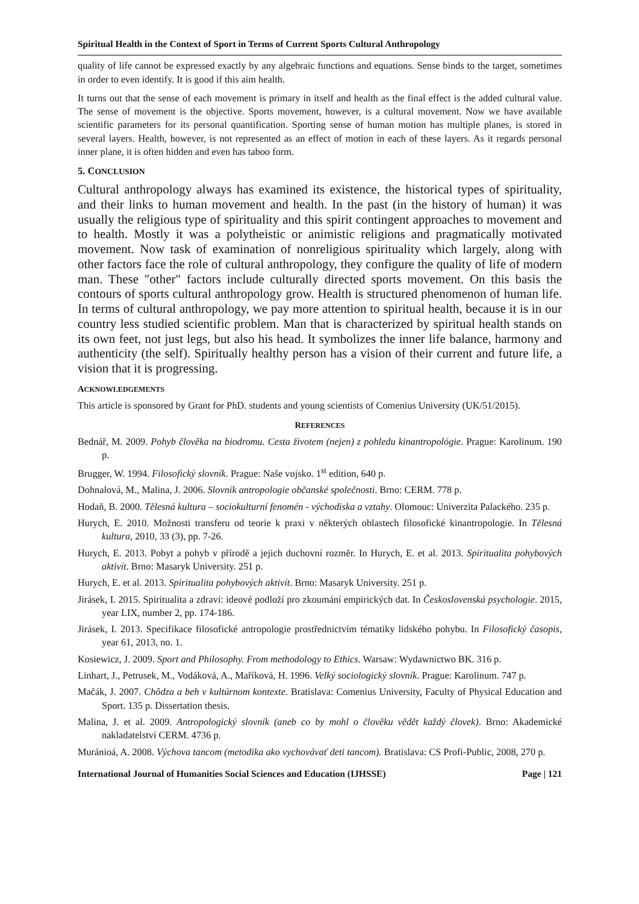Spiritual Health in the Context of Sport in Terms of Current Sports Cultural Anthropology
quality of life cannot be expressed exactly by any algebraic functions and equations. Sense binds to the target, sometimes in order to even identify. It is good if this aim health.
It turns out that the sense of each movement is primary in itself and health as the final effect is the added cultural value. The sense of movement is the objective. Sports movement, however, is a cultural movement. Now we have available scientific parameters for its personal quantification. Sporting sense of human motion has multiple planes, is stored in several layers. Health, however, is not represented as an effect of motion in each of these layers. As it regards personal inner plane, it is often hidden and even has taboo form.
5. CONCLUSION
Cultural anthropology always has examined its existence, the historical types of spirituality, and their links to human movement and health. In the past (in the history of human) it was usually the religious type of spirituality and this spirit contingent approaches to movement and to health. Mostly it was a polytheistic or animistic religions and pragmatically motivated movement. Now task of examination of nonreligious spirituality which largely, along with other factors face the role of cultural anthropology, they configure the quality of life of modern man. These "other" factors include culturally directed sports movement. On this basis the contours of sports cultural anthropology grow. Health is structured phenomenon of human life. In terms of cultural anthropology, we pay more attention to spiritual health, because it is in our country less studied scientific problem. Man that is characterized by spiritual health stands on its own feet, not just legs, but also his head. It symbolizes the inner life balance, harmony and authenticity (the self). Spiritually healthy person has a vision of their current and future life, a vision that it is progressing.
ACKNOWLEDGEMENTS
This article is sponsored by Grant for PhD. students and young scientists of Comenius University (UK/51/2015).
REFERENCES
Bednář, M. 2009. Pohyb člověka na biodromu. Cesta životem (nejen) z pohledu kinantropológie. Prague: Karolinum. 190 p.
Brugger, W. 1994. Filosofický slovník. Prague: Naše vojsko. 1<sup>st</sup> edition, 640 p.
Dohnalová, M., Malina, J. 2006. Slovník antropologie občanské společnosti. Brno: CERM. 778 p.
Hodaň, B. 2000. Tělesná kultura – sociokulturní fenomén - východiska a vztahy. Olomouc: Univerzita Palackého. 235 p.
Hurych, E. 2010. Možnosti transferu od teorie k praxi v některých oblastech filosofické kinantropologie. In Tělesná kultura, 2010, 33 (3), pp. 7-26.
Hurych, E. 2013. Pobyt a pohyb v přírodě a jejich duchovní rozměr. In Hurych, E. et al. 2013. Spiritualita pohybových aktivít. Brno: Masaryk University. 251 p.
Hurych, E. et al. 2013. Spiritualita pohybových aktivít. Brno: Masaryk University. 251 p.
Jirásek, I. 2015. Spiritualita a zdraví: ideové podloží pro zkoumání empirických dat. In Československá psychologie. 2015, year LIX, number 2, pp. 174-186.
Jirásek, I. 2013. Specifikace filosofické antropologie prostřednictvím tématiky lidského pohybu. In Filosofický časopis, year 61, 2013, no. 1.
Kosiewicz, J. 2009. Sport and Philosophy. From methodology to Ethics. Warsaw: Wydawnictwo BK. 316 p.
Linhart, J., Petrusek, M., Vodáková, A., Maříková, H. 1996. Velký sociologický slovník. Prague: Karolinum. 747 p.
Mačák, J. 2007. Chôdza a beh v kultúrnom kontexte. Bratislava: Comenius University, Faculty of Physical Education and Sport. 135 p. Dissertation thesis.
Malina, J. et al. 2009. Antropologický slovník (aneb co by mohl o člověku vědět každý človek). Brno: Akademické nakladatelství CERM. 4736 p.
Muránioá, A. 2008. Výchova tancom (metodika ako vychovávať deti tancom). Bratislava: CS Profi-Public, 2008, 270 p.
International Journal of Humanities Social Sciences and Education (IJHSSE) Page | 121